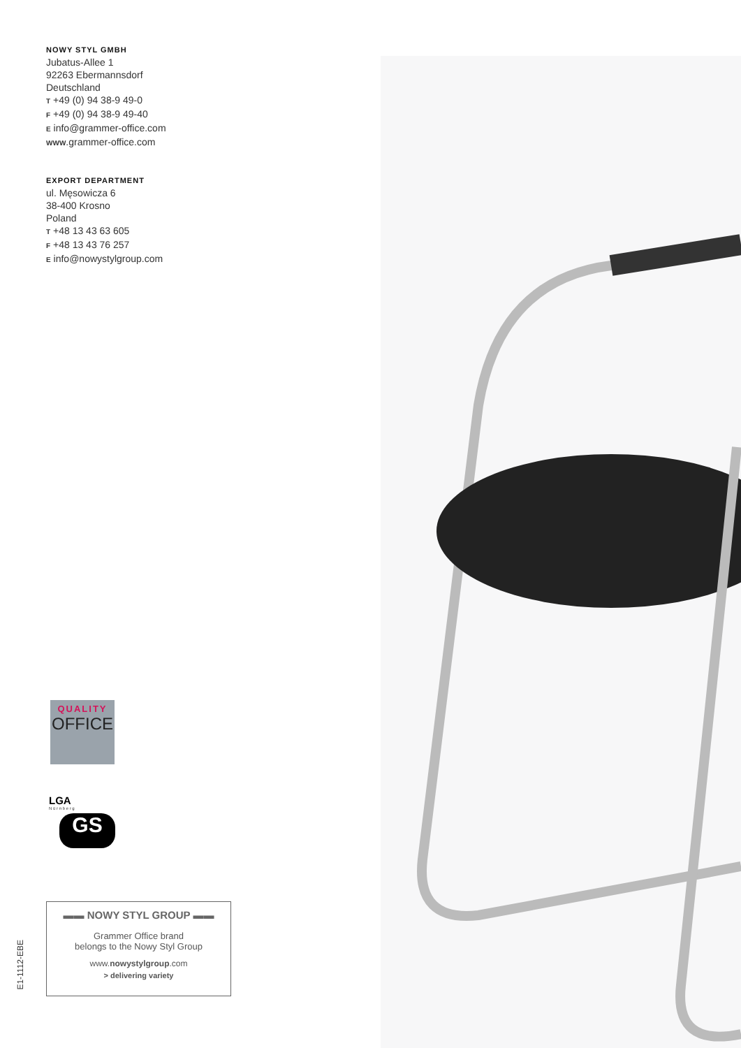NOWY STYL GMBH
Jubatus-Allee 1
92263 Ebermannsdorf
Deutschland
T +49 (0) 94 38-9 49-0
F +49 (0) 94 38-9 49-40
E info@grammer-office.com
WWW.grammer-office.com
EXPORT DEPARTMENT
ul. Męsowicza 6
38-400 Krosno
Poland
T +48 13 43 63 605
F +48 13 43 76 257
E info@nowystylgroup.com
QUALITY
OFFICE
LGA
N ü r n b e r g
GS
▬▬ NOWY STYL GROUP ▬▬
Grammer Office brand
belongs to the Nowy Styl Group
www.nowystylgroup.com
> delivering variety
E1-1112-EBE